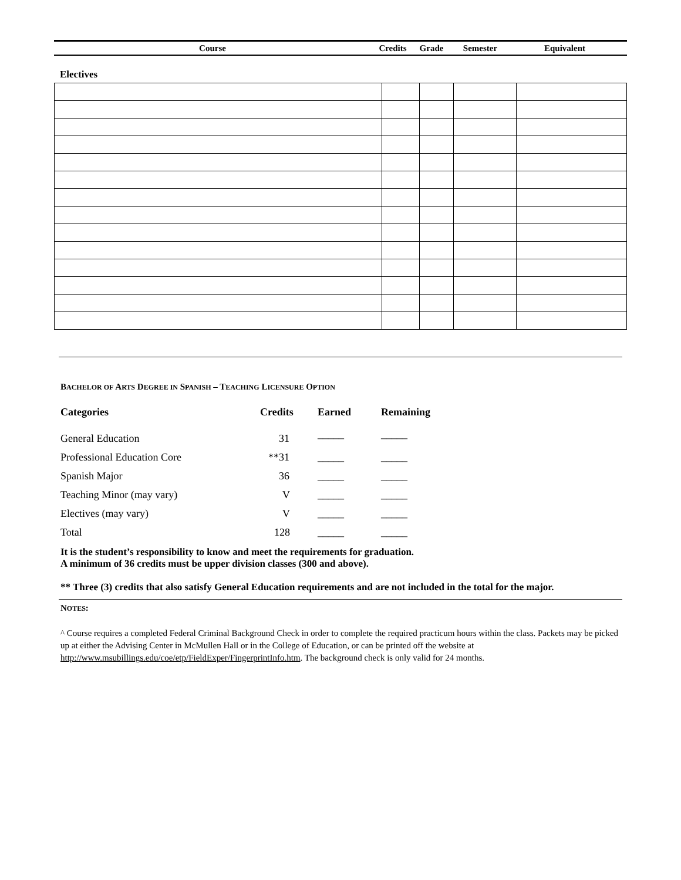Course Credits Grade Semester Equivalent
Electives
BACHELOR OF ARTS DEGREE IN SPANISH – TEACHING LICENSURE OPTION
| Categories | Credits | Earned | Remaining |
| --- | --- | --- | --- |
| General Education | 31 | _____ | _____ |
| Professional Education Core | **31 | _____ | _____ |
| Spanish Major | 36 | _____ | _____ |
| Teaching Minor (may vary) | V | _____ | _____ |
| Electives (may vary) | V | _____ | _____ |
| Total | 128 | _____ | _____ |
It is the student’s responsibility to know and meet the requirements for graduation.
A minimum of 36 credits must be upper division classes (300 and above).
** Three (3) credits that also satisfy General Education requirements and are not included in the total for the major.
NOTES:
^ Course requires a completed Federal Criminal Background Check in order to complete the required practicum hours within the class. Packets may be picked up at either the Advising Center in McMullen Hall or in the College of Education, or can be printed off the website at http://www.msubillings.edu/coe/etp/FieldExper/FingerprintInfo.htm. The background check is only valid for 24 months.